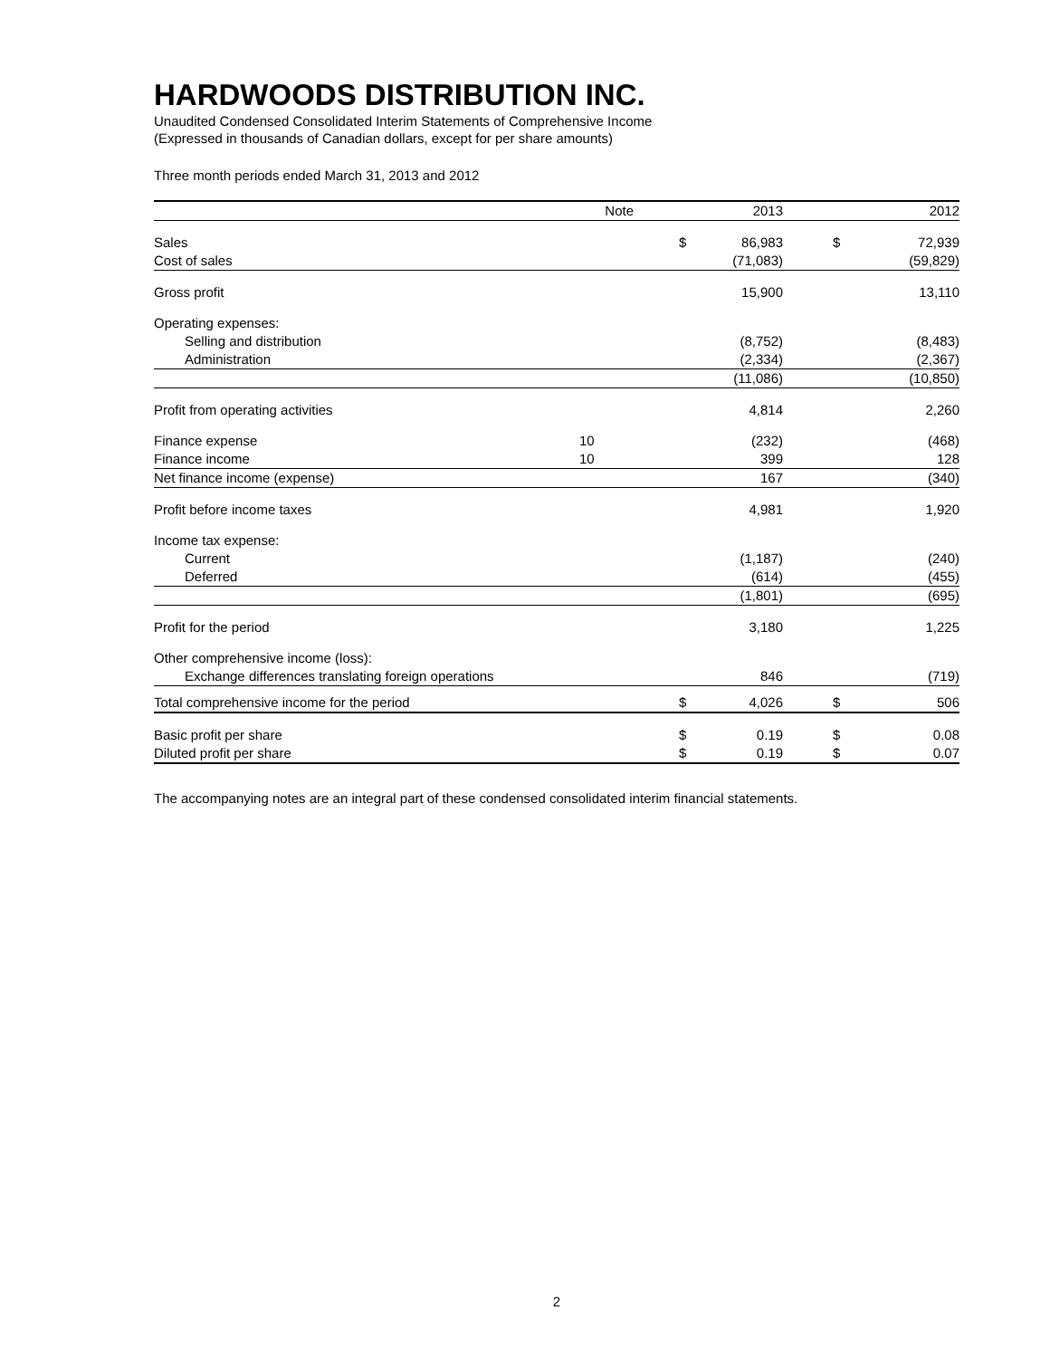HARDWOODS DISTRIBUTION INC.
Unaudited Condensed Consolidated Interim Statements of Comprehensive Income
(Expressed in thousands of Canadian dollars, except for per share amounts)
Three month periods ended March 31, 2013 and 2012
| | Note | | | 2013 | | | 2012 |
| --- | --- | --- | --- | --- | --- | --- | --- |
| Sales | | | $ | 86,983 | | $ | 72,939 |
| Cost of sales | | | | (71,083) | | | (59,829) |
| Gross profit | | | | 15,900 | | | 13,110 |
| Operating expenses: | | | | | | | |
| Selling and distribution | | | | (8,752) | | | (8,483) |
| Administration | | | | (2,334) | | | (2,367) |
| | | | | (11,086) | | | (10,850) |
| Profit from operating activities | | | | 4,814 | | | 2,260 |
| Finance expense | 10 | | | (232) | | | (468) |
| Finance income | 10 | | | 399 | | | 128 |
| Net finance income (expense) | | | | 167 | | | (340) |
| Profit before income taxes | | | | 4,981 | | | 1,920 |
| Income tax expense: | | | | | | | |
| Current | | | | (1,187) | | | (240) |
| Deferred | | | | (614) | | | (455) |
| | | | | (1,801) | | | (695) |
| Profit for the period | | | | 3,180 | | | 1,225 |
| Other comprehensive income (loss): | | | | | | | |
| Exchange differences translating foreign operations | | | | 846 | | | (719) |
| Total comprehensive income for the period | | | $ | 4,026 | | $ | 506 |
| Basic profit per share | | | $ | 0.19 | | $ | 0.08 |
| Diluted profit per share | | | $ | 0.19 | | $ | 0.07 |
The accompanying notes are an integral part of these condensed consolidated interim financial statements.
2